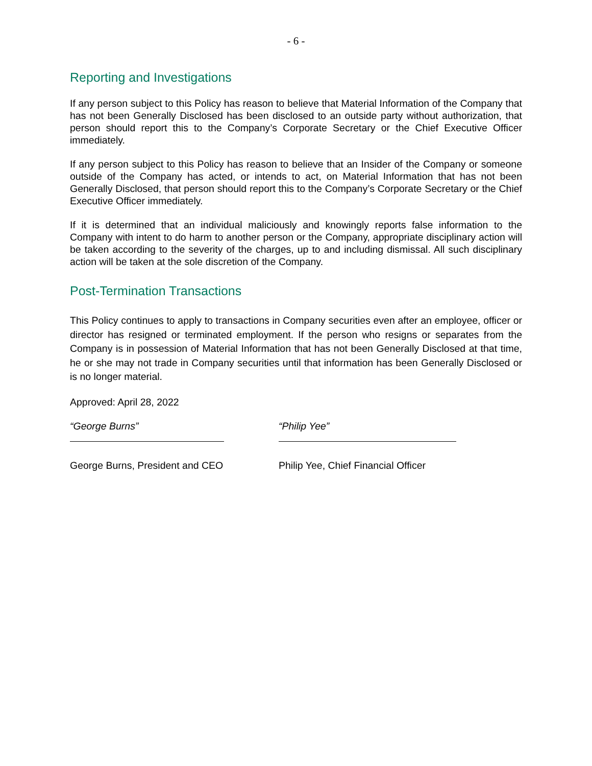- 6 -
Reporting and Investigations
If any person subject to this Policy has reason to believe that Material Information of the Company that has not been Generally Disclosed has been disclosed to an outside party without authorization, that person should report this to the Company’s Corporate Secretary or the Chief Executive Officer immediately.
If any person subject to this Policy has reason to believe that an Insider of the Company or someone outside of the Company has acted, or intends to act, on Material Information that has not been Generally Disclosed, that person should report this to the Company’s Corporate Secretary or the Chief Executive Officer immediately.
If it is determined that an individual maliciously and knowingly reports false information to the Company with intent to do harm to another person or the Company, appropriate disciplinary action will be taken according to the severity of the charges, up to and including dismissal. All such disciplinary action will be taken at the sole discretion of the Company.
Post-Termination Transactions
This Policy continues to apply to transactions in Company securities even after an employee, officer or director has resigned or terminated employment. If the person who resigns or separates from the Company is in possession of Material Information that has not been Generally Disclosed at that time, he or she may not trade in Company securities until that information has been Generally Disclosed or is no longer material.
Approved: April 28, 2022
“George Burns”
George Burns, President and CEO
“Philip Yee”
Philip Yee, Chief Financial Officer